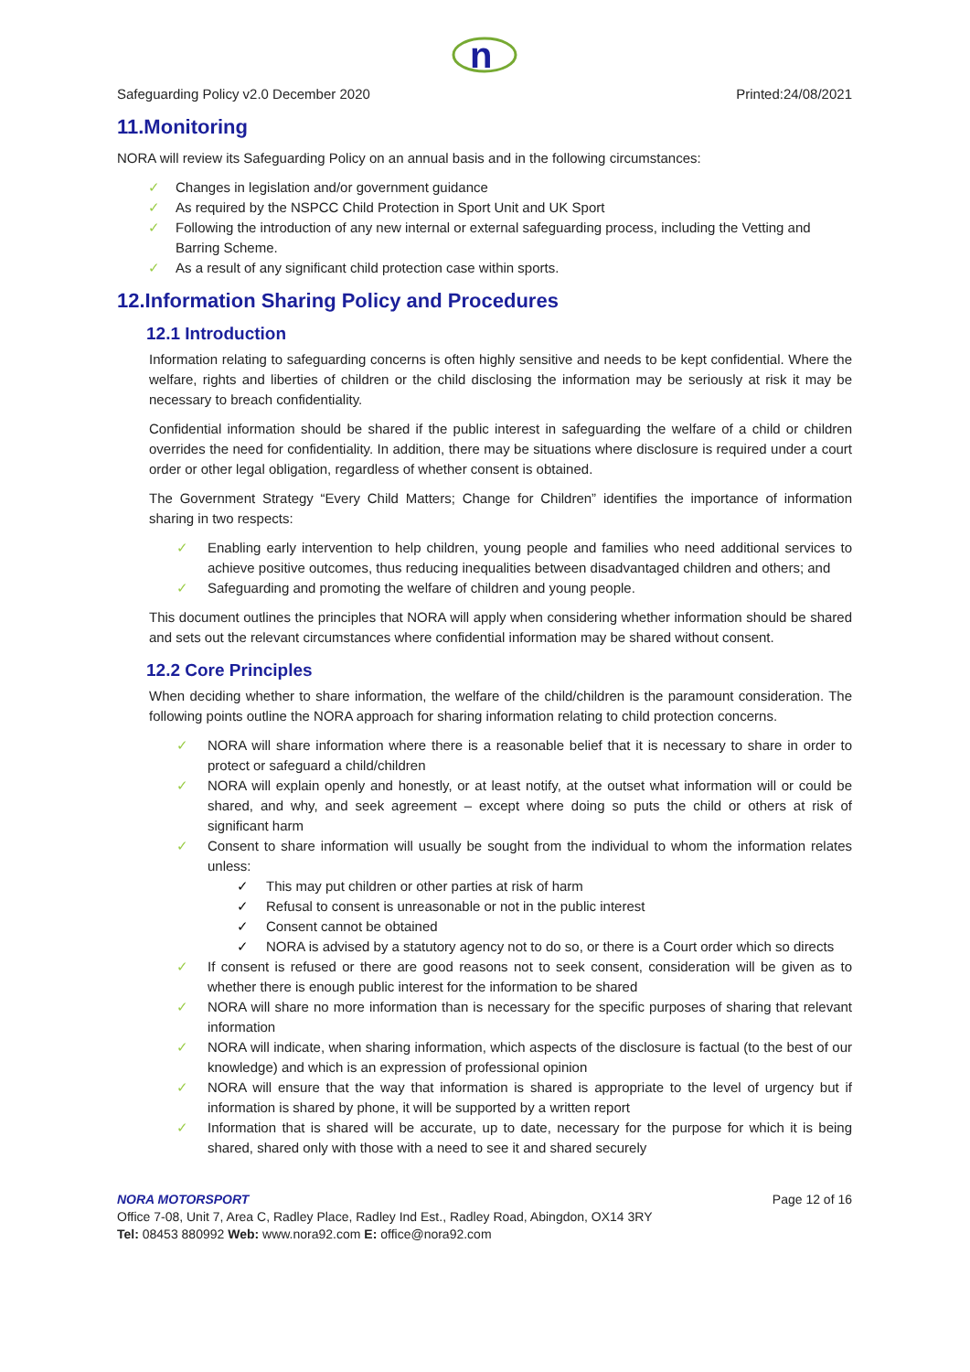n
Safeguarding Policy v2.0 December 2020 Printed:24/08/2021
11.Monitoring
NORA will review its Safeguarding Policy on an annual basis and in the following circumstances:
✓ Changes in legislation and/or government guidance
✓ As required by the NSPCC Child Protection in Sport Unit and UK Sport
✓ Following the introduction of any new internal or external safeguarding process, including the Vetting and Barring Scheme.
✓ As a result of any significant child protection case within sports.
12.Information Sharing Policy and Procedures
12.1 Introduction
Information relating to safeguarding concerns is often highly sensitive and needs to be kept confidential. Where the welfare, rights and liberties of children or the child disclosing the information may be seriously at risk it may be necessary to breach confidentiality.
Confidential information should be shared if the public interest in safeguarding the welfare of a child or children overrides the need for confidentiality. In addition, there may be situations where disclosure is required under a court order or other legal obligation, regardless of whether consent is obtained.
The Government Strategy “Every Child Matters; Change for Children” identifies the importance of information sharing in two respects:
✓ Enabling early intervention to help children, young people and families who need additional services to achieve positive outcomes, thus reducing inequalities between disadvantaged children and others; and
✓ Safeguarding and promoting the welfare of children and young people.
This document outlines the principles that NORA will apply when considering whether information should be shared and sets out the relevant circumstances where confidential information may be shared without consent.
12.2 Core Principles
When deciding whether to share information, the welfare of the child/children is the paramount consideration. The following points outline the NORA approach for sharing information relating to child protection concerns.
✓ NORA will share information where there is a reasonable belief that it is necessary to share in order to protect or safeguard a child/children
✓ NORA will explain openly and honestly, or at least notify, at the outset what information will or could be shared, and why, and seek agreement – except where doing so puts the child or others at risk of significant harm
✓ Consent to share information will usually be sought from the individual to whom the information relates unless:
✓ This may put children or other parties at risk of harm
✓ Refusal to consent is unreasonable or not in the public interest
✓ Consent cannot be obtained
✓ NORA is advised by a statutory agency not to do so, or there is a Court order which so directs
✓ If consent is refused or there are good reasons not to seek consent, consideration will be given as to whether there is enough public interest for the information to be shared
✓ NORA will share no more information than is necessary for the specific purposes of sharing that relevant information
✓ NORA will indicate, when sharing information, which aspects of the disclosure is factual (to the best of our knowledge) and which is an expression of professional opinion
✓ NORA will ensure that the way that information is shared is appropriate to the level of urgency but if information is shared by phone, it will be supported by a written report
✓ Information that is shared will be accurate, up to date, necessary for the purpose for which it is being shared, shared only with those with a need to see it and shared securely
NORA MOTORSPORT Page 12 of 16
Office 7-08, Unit 7, Area C, Radley Place, Radley Ind Est., Radley Road, Abingdon, OX14 3RY
Tel: 08453 880992 Web: www.nora92.com E: office@nora92.com